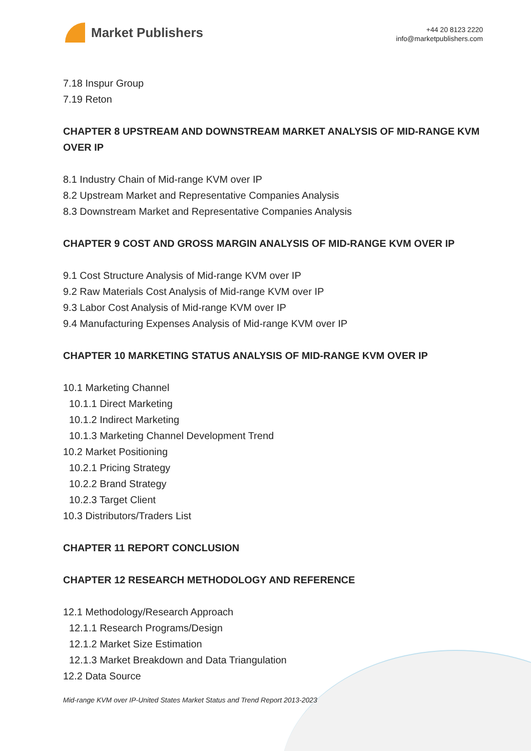Market Publishers
+44 20 8123 2220
info@marketpublishers.com
7.18 Inspur Group
7.19 Reton
CHAPTER 8 UPSTREAM AND DOWNSTREAM MARKET ANALYSIS OF MID-RANGE KVM OVER IP
8.1 Industry Chain of Mid-range KVM over IP
8.2 Upstream Market and Representative Companies Analysis
8.3 Downstream Market and Representative Companies Analysis
CHAPTER 9 COST AND GROSS MARGIN ANALYSIS OF MID-RANGE KVM OVER IP
9.1 Cost Structure Analysis of Mid-range KVM over IP
9.2 Raw Materials Cost Analysis of Mid-range KVM over IP
9.3 Labor Cost Analysis of Mid-range KVM over IP
9.4 Manufacturing Expenses Analysis of Mid-range KVM over IP
CHAPTER 10 MARKETING STATUS ANALYSIS OF MID-RANGE KVM OVER IP
10.1 Marketing Channel
10.1.1 Direct Marketing
10.1.2 Indirect Marketing
10.1.3 Marketing Channel Development Trend
10.2 Market Positioning
10.2.1 Pricing Strategy
10.2.2 Brand Strategy
10.2.3 Target Client
10.3 Distributors/Traders List
CHAPTER 11 REPORT CONCLUSION
CHAPTER 12 RESEARCH METHODOLOGY AND REFERENCE
12.1 Methodology/Research Approach
12.1.1 Research Programs/Design
12.1.2 Market Size Estimation
12.1.3 Market Breakdown and Data Triangulation
12.2 Data Source
Mid-range KVM over IP-United States Market Status and Trend Report 2013-2023